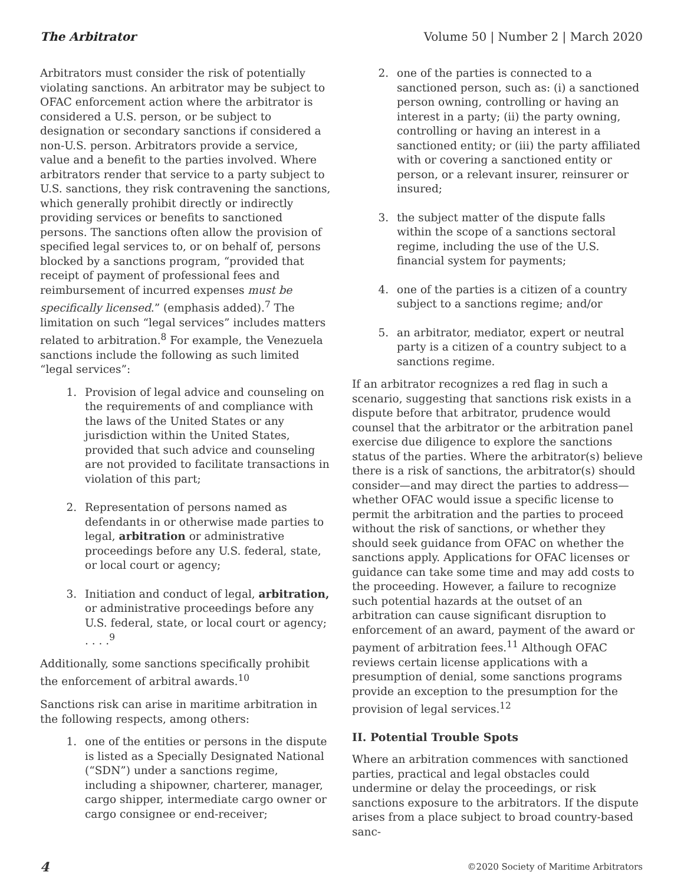The Arbitrator Volume 50 | Number 2 | March 2020
Arbitrators must consider the risk of potentially violating sanctions. An arbitrator may be subject to OFAC enforcement action where the arbitrator is considered a U.S. person, or be subject to designation or secondary sanctions if considered a non-U.S. person. Arbitrators provide a service, value and a benefit to the parties involved. Where arbitrators render that service to a party subject to U.S. sanctions, they risk contravening the sanctions, which generally prohibit directly or indirectly providing services or benefits to sanctioned persons. The sanctions often allow the provision of specified legal services to, or on behalf of, persons blocked by a sanctions program, “provided that receipt of payment of professional fees and reimbursement of incurred expenses must be specifically licensed.” (emphasis added).<sup>7</sup> The limitation on such “legal services” includes matters related to arbitration.<sup>8</sup> For example, the Venezuela sanctions include the following as such limited “legal services”:
1. Provision of legal advice and counseling on the requirements of and compliance with the laws of the United States or any jurisdiction within the United States, provided that such advice and counseling are not provided to facilitate transactions in violation of this part;
2. Representation of persons named as defendants in or otherwise made parties to legal, arbitration or administrative proceedings before any U.S. federal, state, or local court or agency;
3. Initiation and conduct of legal, arbitration, or administrative proceedings before any U.S. federal, state, or local court or agency; . . . .<sup>9</sup>
Additionally, some sanctions specifically prohibit the enforcement of arbitral awards.<sup>10</sup>
Sanctions risk can arise in maritime arbitration in the following respects, among others:
1. one of the entities or persons in the dispute is listed as a Specially Designated National (“SDN”) under a sanctions regime, including a shipowner, charterer, manager, cargo shipper, intermediate cargo owner or cargo consignee or end-receiver;
2. one of the parties is connected to a sanctioned person, such as: (i) a sanctioned person owning, controlling or having an interest in a party; (ii) the party owning, controlling or having an interest in a sanctioned entity; or (iii) the party affiliated with or covering a sanctioned entity or person, or a relevant insurer, reinsurer or insured;
3. the subject matter of the dispute falls within the scope of a sanctions sectoral regime, including the use of the U.S. financial system for payments;
4. one of the parties is a citizen of a country subject to a sanctions regime; and/or
5. an arbitrator, mediator, expert or neutral party is a citizen of a country subject to a sanctions regime.
If an arbitrator recognizes a red flag in such a scenario, suggesting that sanctions risk exists in a dispute before that arbitrator, prudence would counsel that the arbitrator or the arbitration panel exercise due diligence to explore the sanctions status of the parties. Where the arbitrator(s) believe there is a risk of sanctions, the arbitrator(s) should consider—and may direct the parties to address—whether OFAC would issue a specific license to permit the arbitration and the parties to proceed without the risk of sanctions, or whether they should seek guidance from OFAC on whether the sanctions apply. Applications for OFAC licenses or guidance can take some time and may add costs to the proceeding. However, a failure to recognize such potential hazards at the outset of an arbitration can cause significant disruption to enforcement of an award, payment of the award or payment of arbitration fees.<sup>11</sup> Although OFAC reviews certain license applications with a presumption of denial, some sanctions programs provide an exception to the presumption for the provision of legal services.<sup>12</sup>
II. Potential Trouble Spots
Where an arbitration commences with sanctioned parties, practical and legal obstacles could undermine or delay the proceedings, or risk sanctions exposure to the arbitrators. If the dispute arises from a place subject to broad country-based sanc-
4 ©2020 Society of Maritime Arbitrators